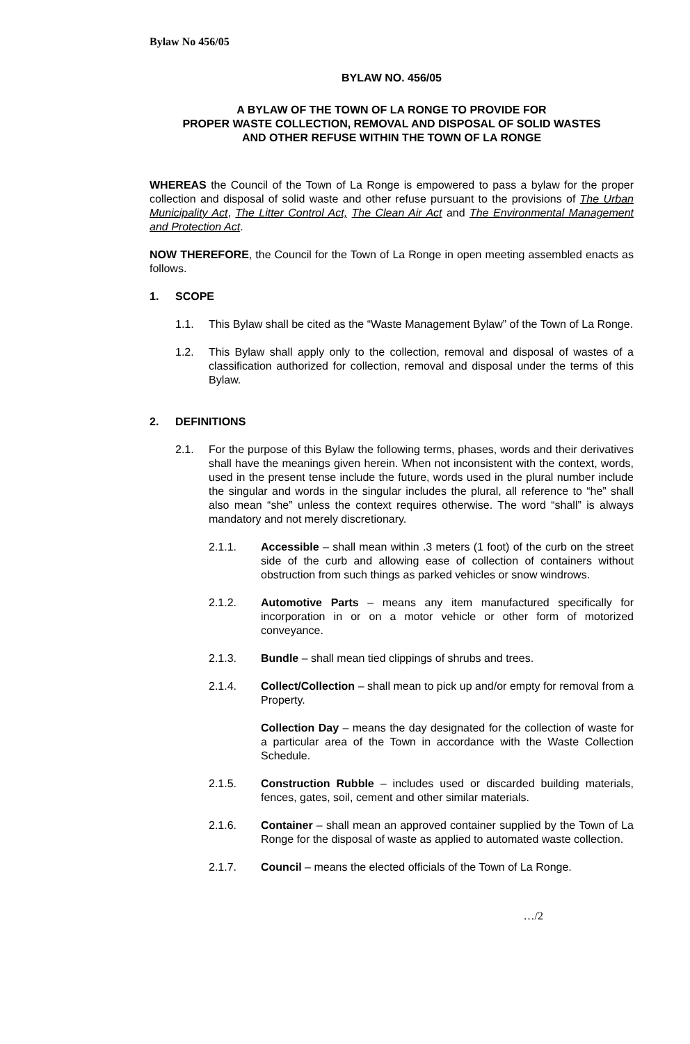Bylaw No 456/05
BYLAW NO. 456/05
A BYLAW OF THE TOWN OF LA RONGE TO PROVIDE FOR
PROPER WASTE COLLECTION, REMOVAL AND DISPOSAL OF SOLID WASTES
AND OTHER REFUSE WITHIN THE TOWN OF LA RONGE
WHEREAS the Council of the Town of La Ronge is empowered to pass a bylaw for the proper collection and disposal of solid waste and other refuse pursuant to the provisions of The Urban Municipality Act, The Litter Control Act, The Clean Air Act and The Environmental Management and Protection Act.
NOW THEREFORE, the Council for the Town of La Ronge in open meeting assembled enacts as follows.
1. SCOPE
1.1. This Bylaw shall be cited as the “Waste Management Bylaw” of the Town of La Ronge.
1.2. This Bylaw shall apply only to the collection, removal and disposal of wastes of a classification authorized for collection, removal and disposal under the terms of this Bylaw.
2. DEFINITIONS
2.1. For the purpose of this Bylaw the following terms, phases, words and their derivatives shall have the meanings given herein. When not inconsistent with the context, words, used in the present tense include the future, words used in the plural number include the singular and words in the singular includes the plural, all reference to “he” shall also mean “she” unless the context requires otherwise. The word “shall” is always mandatory and not merely discretionary.
2.1.1. Accessible – shall mean within .3 meters (1 foot) of the curb on the street side of the curb and allowing ease of collection of containers without obstruction from such things as parked vehicles or snow windrows.
2.1.2. Automotive Parts – means any item manufactured specifically for incorporation in or on a motor vehicle or other form of motorized conveyance.
2.1.3. Bundle – shall mean tied clippings of shrubs and trees.
2.1.4. Collect/Collection – shall mean to pick up and/or empty for removal from a Property.
Collection Day – means the day designated for the collection of waste for a particular area of the Town in accordance with the Waste Collection Schedule.
2.1.5. Construction Rubble – includes used or discarded building materials, fences, gates, soil, cement and other similar materials.
2.1.6. Container – shall mean an approved container supplied by the Town of La Ronge for the disposal of waste as applied to automated waste collection.
2.1.7. Council – means the elected officials of the Town of La Ronge.
…/2